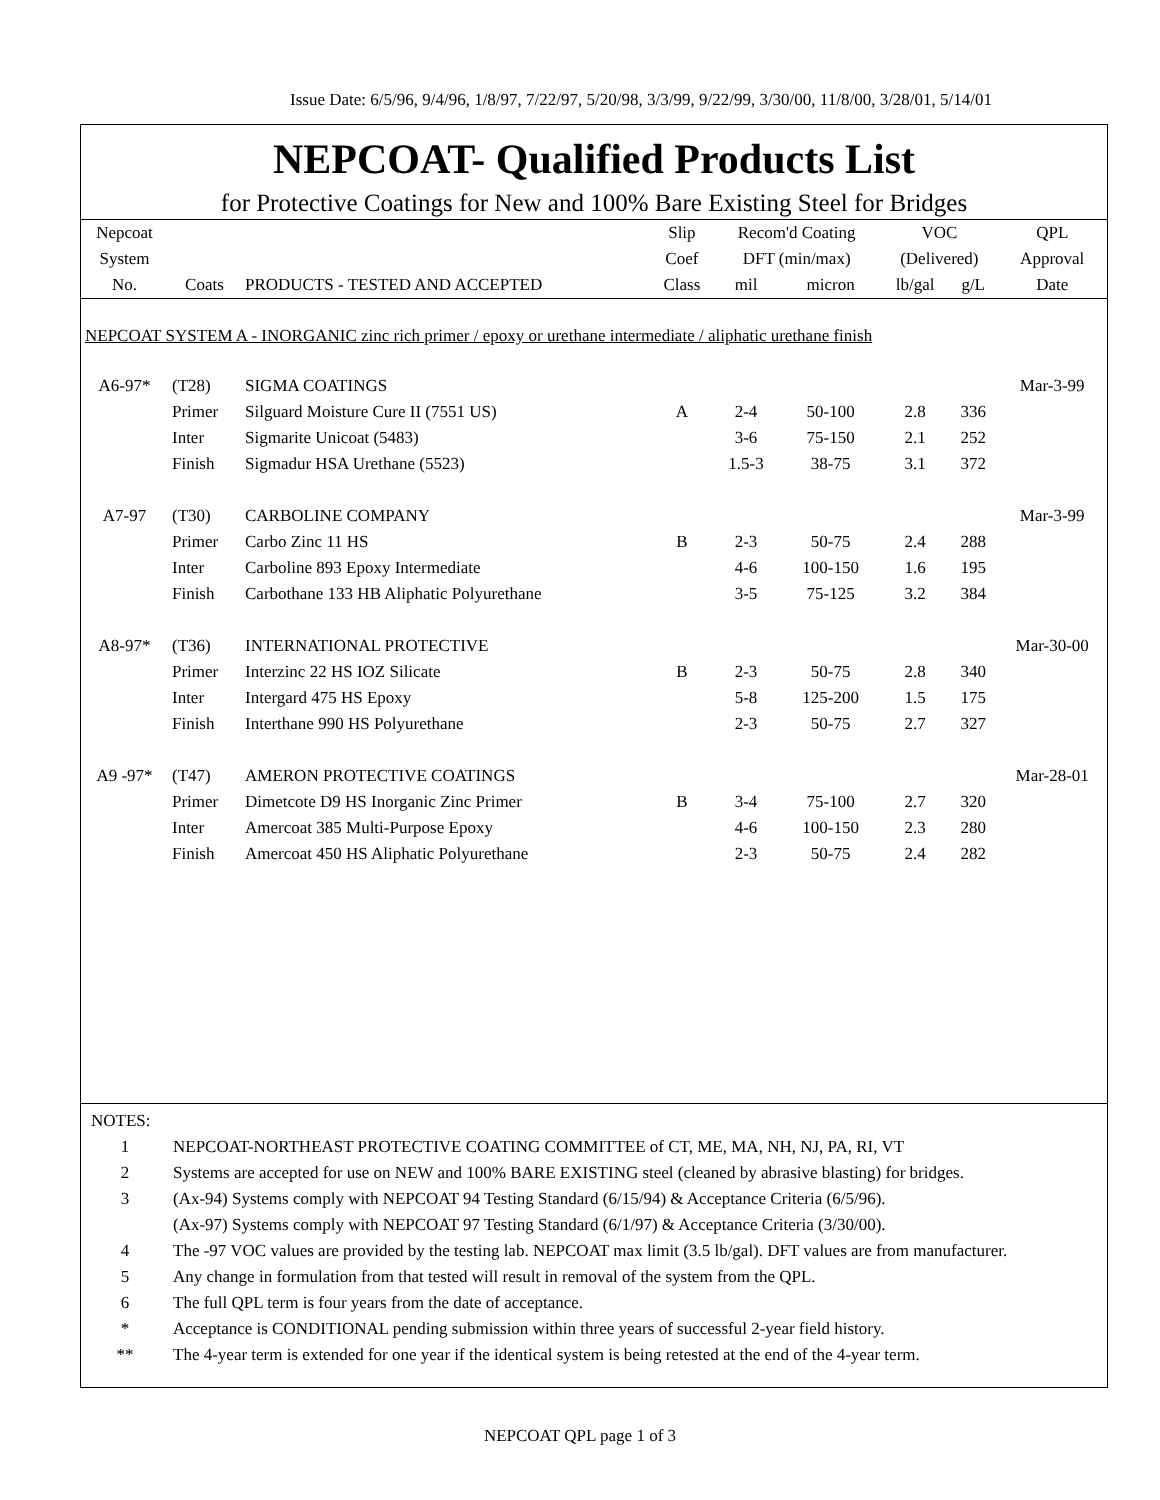Issue Date: 6/5/96, 9/4/96, 1/8/97, 7/22/97, 5/20/98, 3/3/99, 9/22/99, 3/30/00, 11/8/00, 3/28/01, 5/14/01
NEPCOAT- Qualified Products List
for Protective Coatings for New and 100% Bare Existing Steel for Bridges
| Nepcoat | | | Slip | Recom'd Coating | | VOC | | QPL |
| --- | --- | --- | --- | --- | --- | --- | --- | --- |
| System | | | Coef | DFT (min/max) | | (Delivered) | | Approval |
| No. | Coats | PRODUCTS - TESTED AND ACCEPTED | Class | mil | micron | lb/gal | g/L | Date |
| NEPCOAT SYSTEM A - INORGANIC zinc rich primer / epoxy or urethane intermediate / aliphatic urethane finish | | | | | | | | |
| A6-97* | (T28) | SIGMA COATINGS | | | | | | Mar-3-99 |
| | Primer | Silguard Moisture Cure II (7551 US) | A | 2-4 | 50-100 | 2.8 | 336 | |
| | Inter | Sigmarite Unicoat (5483) | | 3-6 | 75-150 | 2.1 | 252 | |
| | Finish | Sigmadur HSA Urethane (5523) | | 1.5-3 | 38-75 | 3.1 | 372 | |
| A7-97 | (T30) | CARBOLINE COMPANY | | | | | | Mar-3-99 |
| | Primer | Carbo Zinc 11 HS | B | 2-3 | 50-75 | 2.4 | 288 | |
| | Inter | Carboline 893 Epoxy Intermediate | | 4-6 | 100-150 | 1.6 | 195 | |
| | Finish | Carbothane 133 HB Aliphatic Polyurethane | | 3-5 | 75-125 | 3.2 | 384 | |
| A8-97* | (T36) | INTERNATIONAL PROTECTIVE | | | | | | Mar-30-00 |
| | Primer | Interzinc 22 HS IOZ Silicate | B | 2-3 | 50-75 | 2.8 | 340 | |
| | Inter | Intergard 475 HS Epoxy | | 5-8 | 125-200 | 1.5 | 175 | |
| | Finish | Interthane 990 HS Polyurethane | | 2-3 | 50-75 | 2.7 | 327 | |
| A9 -97* | (T47) | AMERON PROTECTIVE COATINGS | | | | | | Mar-28-01 |
| | Primer | Dimetcote D9 HS Inorganic Zinc Primer | B | 3-4 | 75-100 | 2.7 | 320 | |
| | Inter | Amercoat 385 Multi-Purpose Epoxy | | 4-6 | 100-150 | 2.3 | 280 | |
| | Finish | Amercoat 450 HS Aliphatic Polyurethane | | 2-3 | 50-75 | 2.4 | 282 | |
| NOTES: | |
| 1 | NEPCOAT-NORTHEAST PROTECTIVE COATING COMMITTEE of CT, ME, MA, NH, NJ, PA, RI, VT |
| 2 | Systems are accepted for use on NEW and 100% BARE EXISTING steel (cleaned by abrasive blasting) for bridges. |
| 3 | (Ax-94) Systems comply with NEPCOAT 94 Testing Standard (6/15/94) & Acceptance Criteria (6/5/96). |
| | (Ax-97) Systems comply with NEPCOAT 97 Testing Standard (6/1/97) & Acceptance Criteria (3/30/00). |
| 4 | The -97 VOC values are provided by the testing lab. NEPCOAT max limit (3.5 lb/gal). DFT values are from manufacturer. |
| 5 | Any change in formulation from that tested will result in removal of the system from the QPL. |
| 6 | The full QPL term is four years from the date of acceptance. |
| * | Acceptance is CONDITIONAL pending submission within three years of successful 2-year field history. |
| ** | The 4-year term is extended for one year if the identical system is being retested at the end of the 4-year term. |
NEPCOAT QPL page 1 of 3